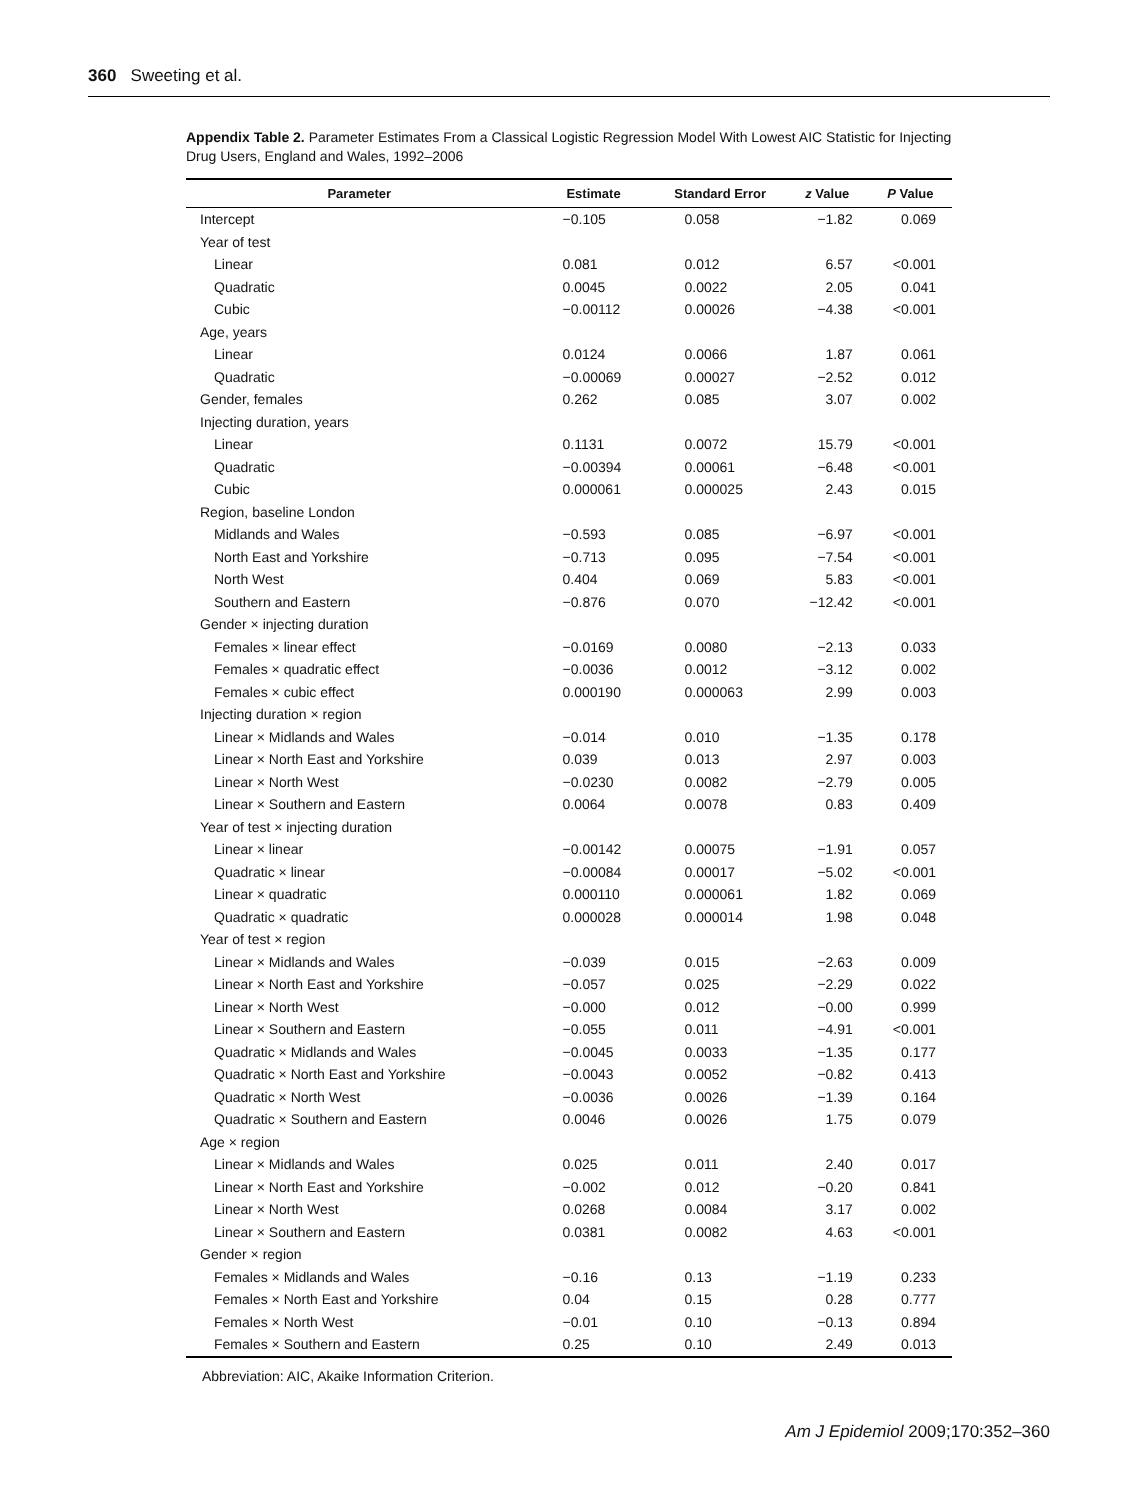360 Sweeting et al.
Appendix Table 2. Parameter Estimates From a Classical Logistic Regression Model With Lowest AIC Statistic for Injecting Drug Users, England and Wales, 1992–2006
| Parameter | Estimate | Standard Error | z Value | P Value |
| --- | --- | --- | --- | --- |
| Intercept | −0.105 | 0.058 | −1.82 | 0.069 |
| Year of test | | | | |
| Linear | 0.081 | 0.012 | 6.57 | <0.001 |
| Quadratic | 0.0045 | 0.0022 | 2.05 | 0.041 |
| Cubic | −0.00112 | 0.00026 | −4.38 | <0.001 |
| Age, years | | | | |
| Linear | 0.0124 | 0.0066 | 1.87 | 0.061 |
| Quadratic | −0.00069 | 0.00027 | −2.52 | 0.012 |
| Gender, females | 0.262 | 0.085 | 3.07 | 0.002 |
| Injecting duration, years | | | | |
| Linear | 0.1131 | 0.0072 | 15.79 | <0.001 |
| Quadratic | −0.00394 | 0.00061 | −6.48 | <0.001 |
| Cubic | 0.000061 | 0.000025 | 2.43 | 0.015 |
| Region, baseline London | | | | |
| Midlands and Wales | −0.593 | 0.085 | −6.97 | <0.001 |
| North East and Yorkshire | −0.713 | 0.095 | −7.54 | <0.001 |
| North West | 0.404 | 0.069 | 5.83 | <0.001 |
| Southern and Eastern | −0.876 | 0.070 | −12.42 | <0.001 |
| Gender × injecting duration | | | | |
| Females × linear effect | −0.0169 | 0.0080 | −2.13 | 0.033 |
| Females × quadratic effect | −0.0036 | 0.0012 | −3.12 | 0.002 |
| Females × cubic effect | 0.000190 | 0.000063 | 2.99 | 0.003 |
| Injecting duration × region | | | | |
| Linear × Midlands and Wales | −0.014 | 0.010 | −1.35 | 0.178 |
| Linear × North East and Yorkshire | 0.039 | 0.013 | 2.97 | 0.003 |
| Linear × North West | −0.0230 | 0.0082 | −2.79 | 0.005 |
| Linear × Southern and Eastern | 0.0064 | 0.0078 | 0.83 | 0.409 |
| Year of test × injecting duration | | | | |
| Linear × linear | −0.00142 | 0.00075 | −1.91 | 0.057 |
| Quadratic × linear | −0.00084 | 0.00017 | −5.02 | <0.001 |
| Linear × quadratic | 0.000110 | 0.000061 | 1.82 | 0.069 |
| Quadratic × quadratic | 0.000028 | 0.000014 | 1.98 | 0.048 |
| Year of test × region | | | | |
| Linear × Midlands and Wales | −0.039 | 0.015 | −2.63 | 0.009 |
| Linear × North East and Yorkshire | −0.057 | 0.025 | −2.29 | 0.022 |
| Linear × North West | −0.000 | 0.012 | −0.00 | 0.999 |
| Linear × Southern and Eastern | −0.055 | 0.011 | −4.91 | <0.001 |
| Quadratic × Midlands and Wales | −0.0045 | 0.0033 | −1.35 | 0.177 |
| Quadratic × North East and Yorkshire | −0.0043 | 0.0052 | −0.82 | 0.413 |
| Quadratic × North West | −0.0036 | 0.0026 | −1.39 | 0.164 |
| Quadratic × Southern and Eastern | 0.0046 | 0.0026 | 1.75 | 0.079 |
| Age × region | | | | |
| Linear × Midlands and Wales | 0.025 | 0.011 | 2.40 | 0.017 |
| Linear × North East and Yorkshire | −0.002 | 0.012 | −0.20 | 0.841 |
| Linear × North West | 0.0268 | 0.0084 | 3.17 | 0.002 |
| Linear × Southern and Eastern | 0.0381 | 0.0082 | 4.63 | <0.001 |
| Gender × region | | | | |
| Females × Midlands and Wales | −0.16 | 0.13 | −1.19 | 0.233 |
| Females × North East and Yorkshire | 0.04 | 0.15 | 0.28 | 0.777 |
| Females × North West | −0.01 | 0.10 | −0.13 | 0.894 |
| Females × Southern and Eastern | 0.25 | 0.10 | 2.49 | 0.013 |
Abbreviation: AIC, Akaike Information Criterion.
Am J Epidemiol 2009;170:352–360